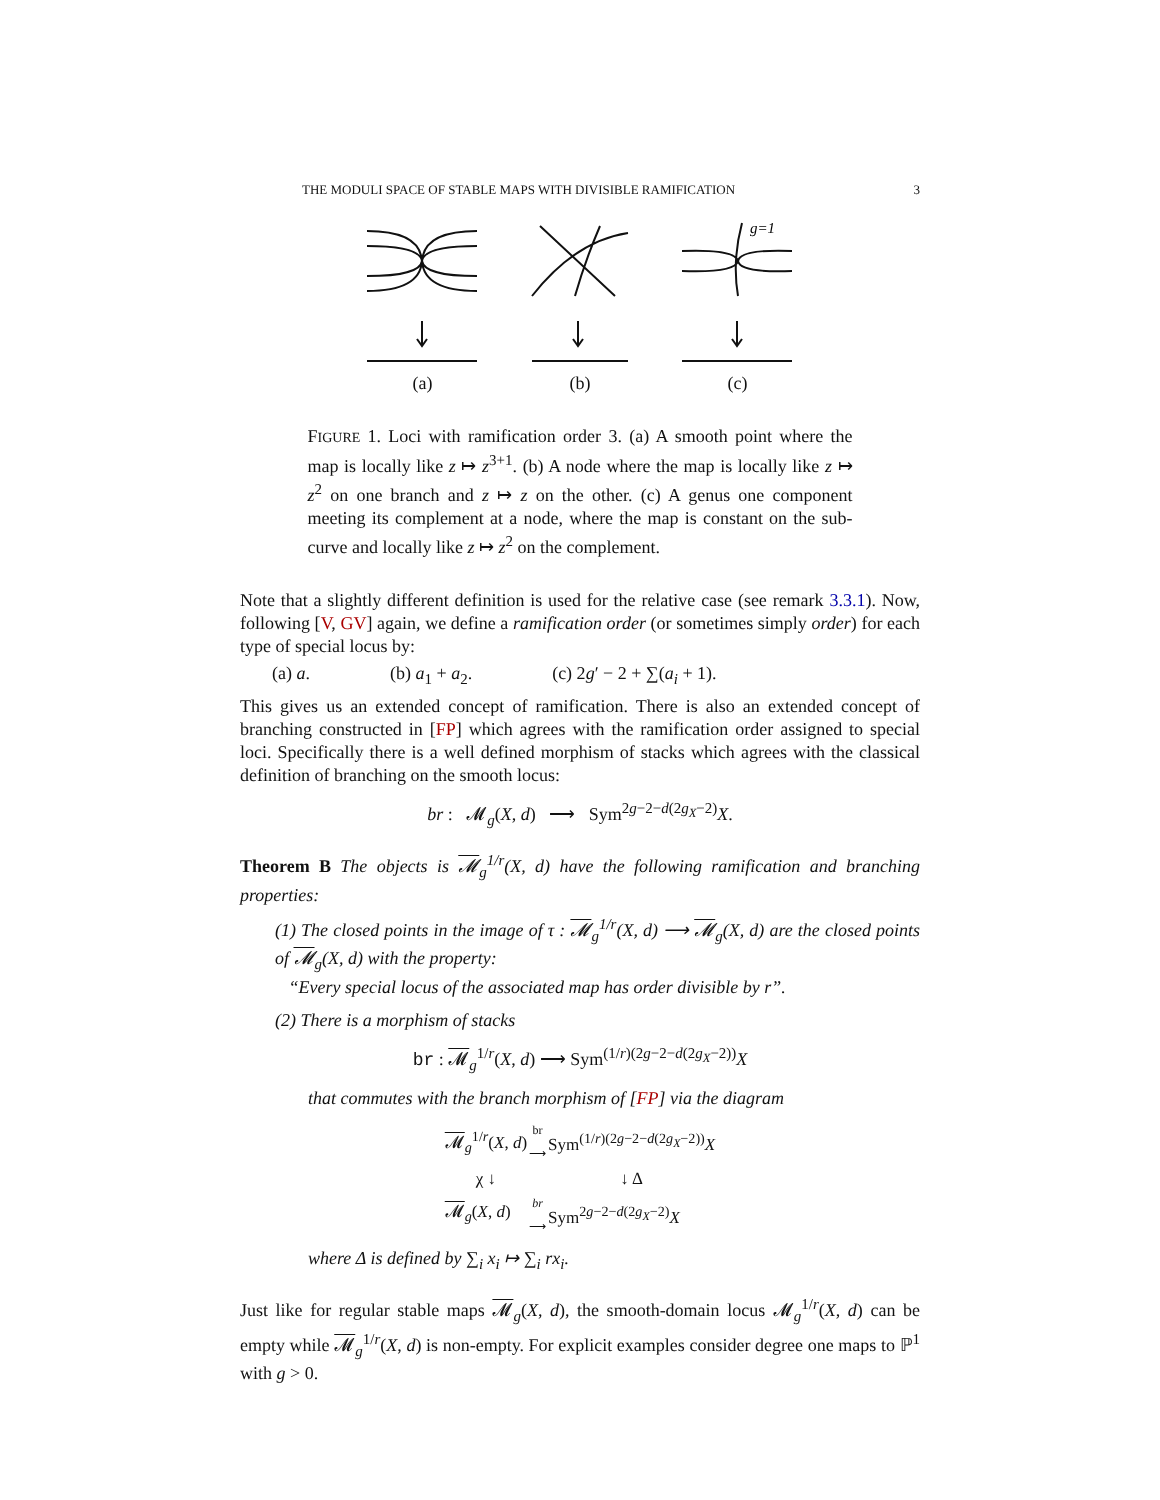THE MODULI SPACE OF STABLE MAPS WITH DIVISIBLE RAMIFICATION 3
(a)
(b)
g=1
(c)
FIGURE 1. Loci with ramification order 3. (a) A smooth point where the map is locally like z ↦ z<sup>3+1</sup>. (b) A node where the map is locally like z ↦ z<sup>2</sup> on one branch and z ↦ z on the other. (c) A genus one component meeting its complement at a node, where the map is constant on the sub-curve and locally like z ↦ z<sup>2</sup> on the complement.
Note that a slightly different definition is used for the relative case (see remark 3.3.1). Now, following [V, GV] again, we define a ramification order (or sometimes simply order) for each type of special locus by:
(a) a. (b) a<sub>1</sub> + a<sub>2</sub>. (c) 2g′ − 2 + ∑(a<sub>i</sub> + 1).
This gives us an extended concept of ramification. There is also an extended concept of branching constructed in [FP] which agrees with the ramification order assigned to special loci. Specifically there is a well defined morphism of stacks which agrees with the classical definition of branching on the smooth locus:
br : 𝓜<sub>g</sub>(X, d) ⟶ Sym<sup>2g−2−d(2g<sub>X</sub>−2)</sup>X.
Theorem B The objects is 𝓜<sub>g</sub><sup>1/r</sup>(X, d) have the following ramification and branching properties:
(1) The closed points in the image of τ : 𝓜<sub>g</sub><sup>1/r</sup>(X, d) ⟶ 𝓜<sub>g</sub>(X, d) are the closed points of 𝓜<sub>g</sub>(X, d) with the property:
“Every special locus of the associated map has order divisible by r”.
(2) There is a morphism of stacks
br : 𝓜<sub>g</sub><sup>1/r</sup>(X, d) ⟶ Sym<sup>(1/r)(2g−2−d(2g<sub>X</sub>−2))</sup>X
that commutes with the branch morphism of [FP] via the diagram
| 𝓜<sub>g</sub><sup>1/r</sup>( X , d ) | br ⟶ | Sym<sup>(1/r)(2g−2−d(2g<sub>X</sub>−2))</sup> X |
| χ ↓ | | ↓ Δ |
| 𝓜<sub>g</sub>( X , d ) | br ⟶ | Sym<sup>2g−2−d(2g<sub>X</sub>−2)</sup> X |
where Δ is defined by ∑<sub>i</sub> x<sub>i</sub> ↦ ∑<sub>i</sub> rx<sub>i</sub>.
Just like for regular stable maps 𝓜<sub>g</sub>(X, d), the smooth-domain locus 𝓜<sub>g</sub><sup>1/r</sup>(X, d) can be empty while 𝓜<sub>g</sub><sup>1/r</sup>(X, d) is non-empty. For explicit examples consider degree one maps to ℙ<sup>1</sup> with g > 0.